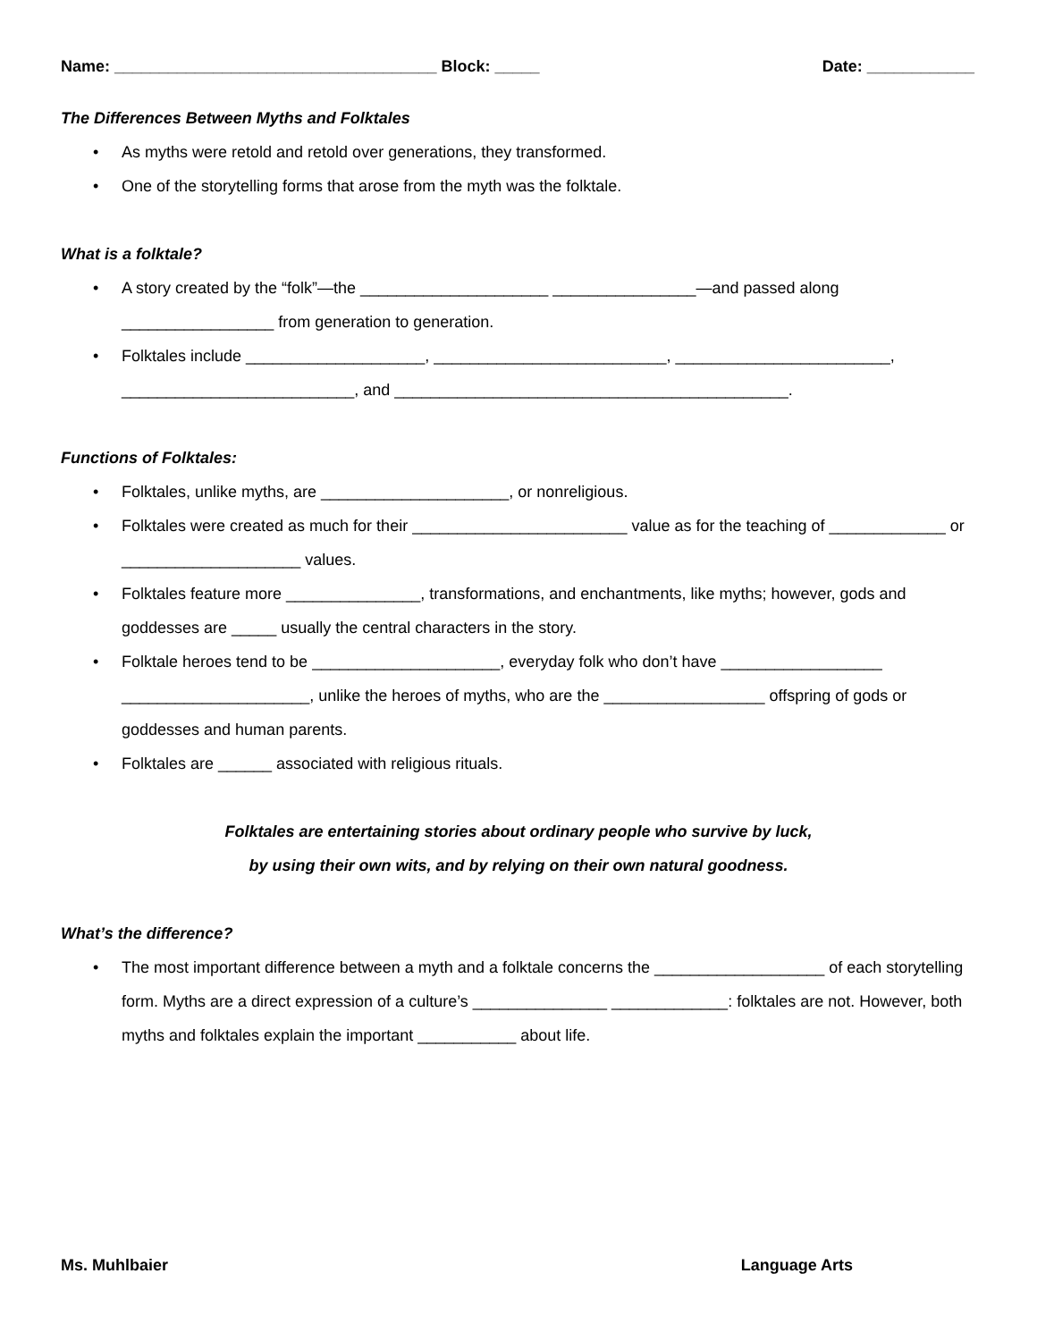Name: ____________________________________ Block: _____
Date: ____________
The Differences Between Myths and Folktales
• As myths were retold and retold over generations, they transformed.
• One of the storytelling forms that arose from the myth was the folktale.
What is a folktale?
• A story created by the “folk”—the _____________________ ________________—and passed along _________________ from generation to generation.
• Folktales include ____________________, __________________________, ________________________, __________________________, and ____________________________________________.
Functions of Folktales:
• Folktales, unlike myths, are _____________________, or nonreligious.
• Folktales were created as much for their ________________________ value as for the teaching of _____________ or ____________________ values.
• Folktales feature more _______________, transformations, and enchantments, like myths; however, gods and goddesses are _____ usually the central characters in the story.
• Folktale heroes tend to be _____________________, everyday folk who don’t have __________________ _____________________, unlike the heroes of myths, who are the __________________ offspring of gods or goddesses and human parents.
• Folktales are ______ associated with religious rituals.
Folktales are entertaining stories about ordinary people who survive by luck,
by using their own wits, and by relying on their own natural goodness.
What’s the difference?
• The most important difference between a myth and a folktale concerns the ___________________ of each storytelling form. Myths are a direct expression of a culture’s _______________ _____________: folktales are not. However, both myths and folktales explain the important ___________ about life.
Ms. Muhlbaier Language Arts